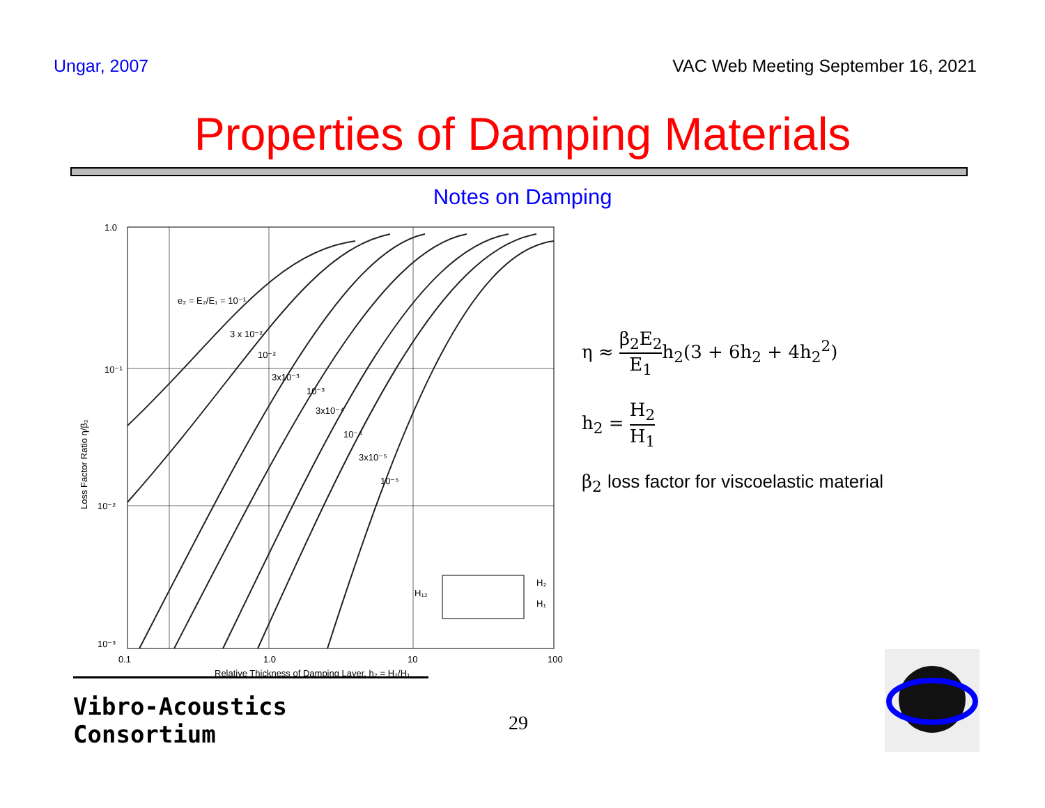Ungar, 2007 VAC Web Meeting September 16, 2021
Properties of Damping Materials
Notes on Damping
1.0
10⁻¹
10⁻²
10⁻³
0.1
1.0
10
100
e₂ = E₂/E₁ = 10⁻¹
3 x 10⁻²
10⁻²
3x10⁻³
10⁻³
3x10⁻⁴
10⁻⁴
3x10⁻⁵
10⁻⁵
H₂
H₁
H₁₂
Relative Thickness of Damping Layer, h₂ = H₂/H₁
Loss Factor Ratio η/β₂
η ≈ β<sub>2</sub>E<sub>2</sub> E<sub>1</sub>h<sub>2</sub>(3 + 6h<sub>2</sub> + 4h<sub>2</sub><sup>2</sup>)
h<sub>2</sub> = H<sub>2</sub> H<sub>1</sub>
β<sub>2</sub> loss factor for viscoelastic material
Vibro-Acoustics Consortium
29